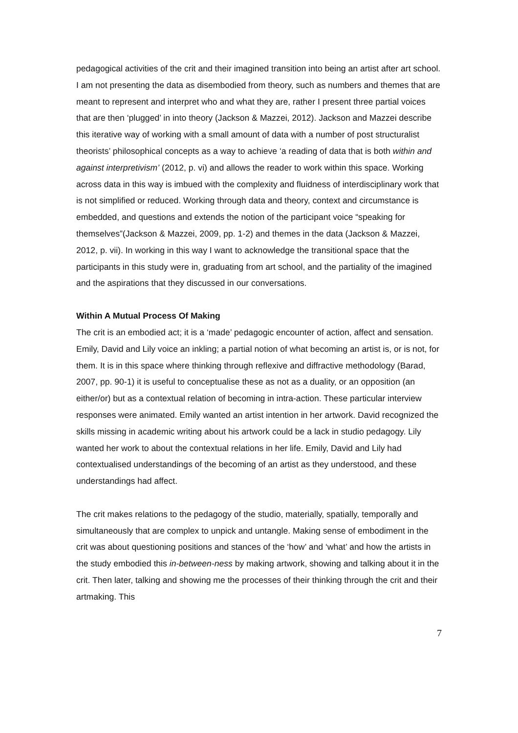pedagogical activities of the crit and their imagined transition into being an artist after art school. I am not presenting the data as disembodied from theory, such as numbers and themes that are meant to represent and interpret who and what they are, rather I present three partial voices that are then ‘plugged’ in into theory (Jackson & Mazzei, 2012). Jackson and Mazzei describe this iterative way of working with a small amount of data with a number of post structuralist theorists’ philosophical concepts as a way to achieve ‘a reading of data that is both within and against interpretivism’ (2012, p. vi) and allows the reader to work within this space. Working across data in this way is imbued with the complexity and fluidness of interdisciplinary work that is not simplified or reduced. Working through data and theory, context and circumstance is embedded, and questions and extends the notion of the participant voice “speaking for themselves”(Jackson & Mazzei, 2009, pp. 1-2) and themes in the data (Jackson & Mazzei, 2012, p. vii). In working in this way I want to acknowledge the transitional space that the participants in this study were in, graduating from art school, and the partiality of the imagined and the aspirations that they discussed in our conversations.
Within A Mutual Process Of Making
The crit is an embodied act; it is a ‘made’ pedagogic encounter of action, affect and sensation. Emily, David and Lily voice an inkling; a partial notion of what becoming an artist is, or is not, for them. It is in this space where thinking through reflexive and diffractive methodology (Barad, 2007, pp. 90-1) it is useful to conceptualise these as not as a duality, or an opposition (an either/or) but as a contextual relation of becoming in intra-action. These particular interview responses were animated. Emily wanted an artist intention in her artwork. David recognized the skills missing in academic writing about his artwork could be a lack in studio pedagogy. Lily wanted her work to about the contextual relations in her life. Emily, David and Lily had contextualised understandings of the becoming of an artist as they understood, and these understandings had affect.
The crit makes relations to the pedagogy of the studio, materially, spatially, temporally and simultaneously that are complex to unpick and untangle. Making sense of embodiment in the crit was about questioning positions and stances of the ‘how’ and ‘what’ and how the artists in the study embodied this in-between-ness by making artwork, showing and talking about it in the crit. Then later, talking and showing me the processes of their thinking through the crit and their artmaking. This
7